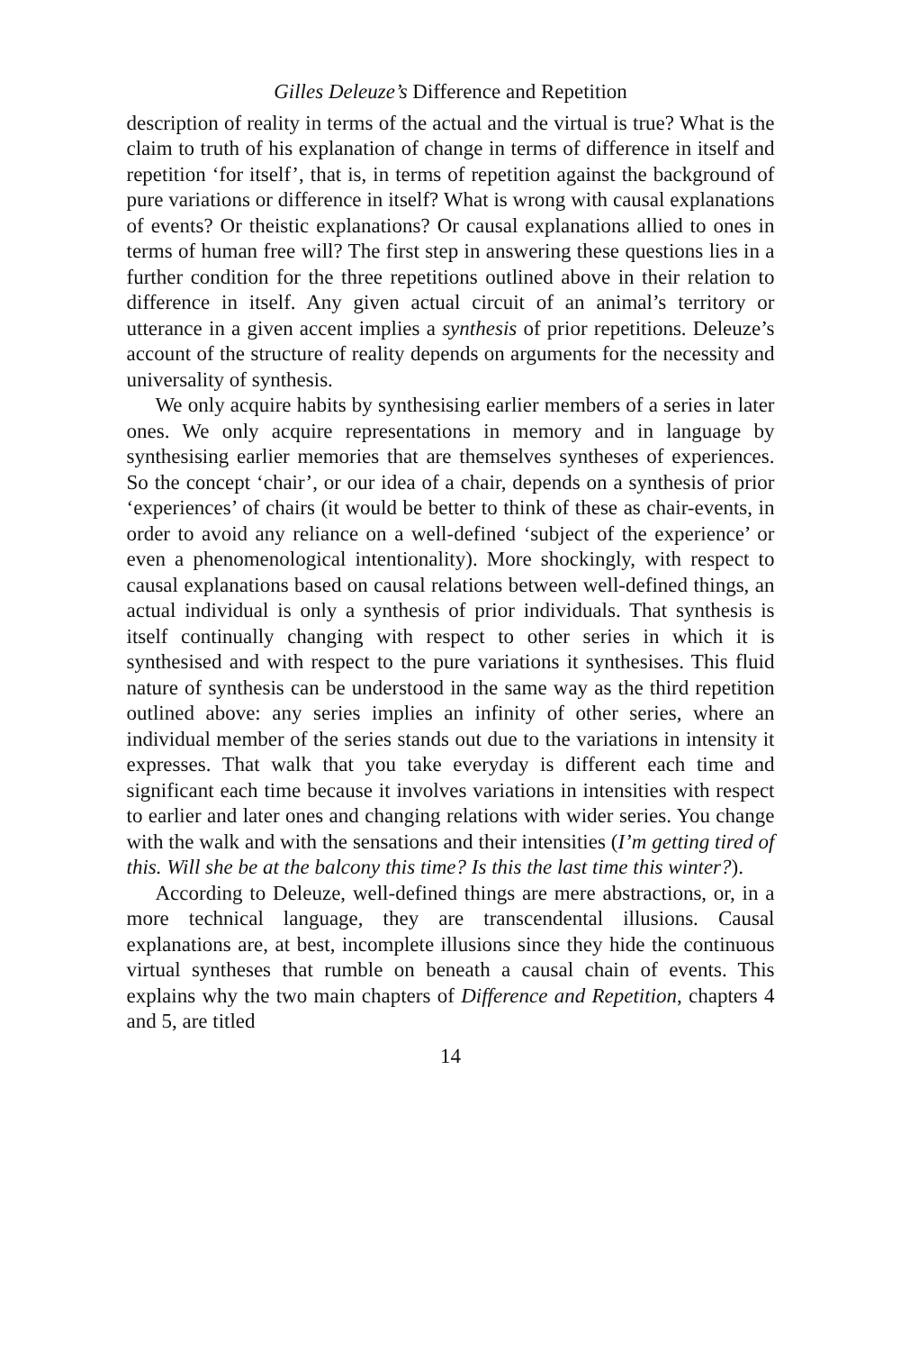Gilles Deleuze’s Difference and Repetition
description of reality in terms of the actual and the virtual is true? What is the claim to truth of his explanation of change in terms of difference in itself and repetition ‘for itself’, that is, in terms of repetition against the background of pure variations or difference in itself? What is wrong with causal explanations of events? Or theistic explanations? Or causal explanations allied to ones in terms of human free will? The first step in answering these questions lies in a further condition for the three repetitions outlined above in their relation to difference in itself. Any given actual circuit of an animal’s territory or utterance in a given accent implies a synthesis of prior repetitions. Deleuze’s account of the structure of reality depends on arguments for the necessity and universality of synthesis.
We only acquire habits by synthesising earlier members of a series in later ones. We only acquire representations in memory and in language by synthesising earlier memories that are themselves syntheses of experiences. So the concept ‘chair’, or our idea of a chair, depends on a synthesis of prior ‘experiences’ of chairs (it would be better to think of these as chair-events, in order to avoid any reliance on a well-defined ‘subject of the experience’ or even a phenomenological intentionality). More shockingly, with respect to causal explanations based on causal relations between well-defined things, an actual individual is only a synthesis of prior individuals. That synthesis is itself continually changing with respect to other series in which it is synthesised and with respect to the pure variations it synthesises. This fluid nature of synthesis can be understood in the same way as the third repetition outlined above: any series implies an infinity of other series, where an individual member of the series stands out due to the variations in intensity it expresses. That walk that you take everyday is different each time and significant each time because it involves variations in intensities with respect to earlier and later ones and changing relations with wider series. You change with the walk and with the sensations and their intensities (I’m getting tired of this. Will she be at the balcony this time? Is this the last time this winter?).
According to Deleuze, well-defined things are mere abstractions, or, in a more technical language, they are transcendental illusions. Causal explanations are, at best, incomplete illusions since they hide the continuous virtual syntheses that rumble on beneath a causal chain of events. This explains why the two main chapters of Difference and Repetition, chapters 4 and 5, are titled
14